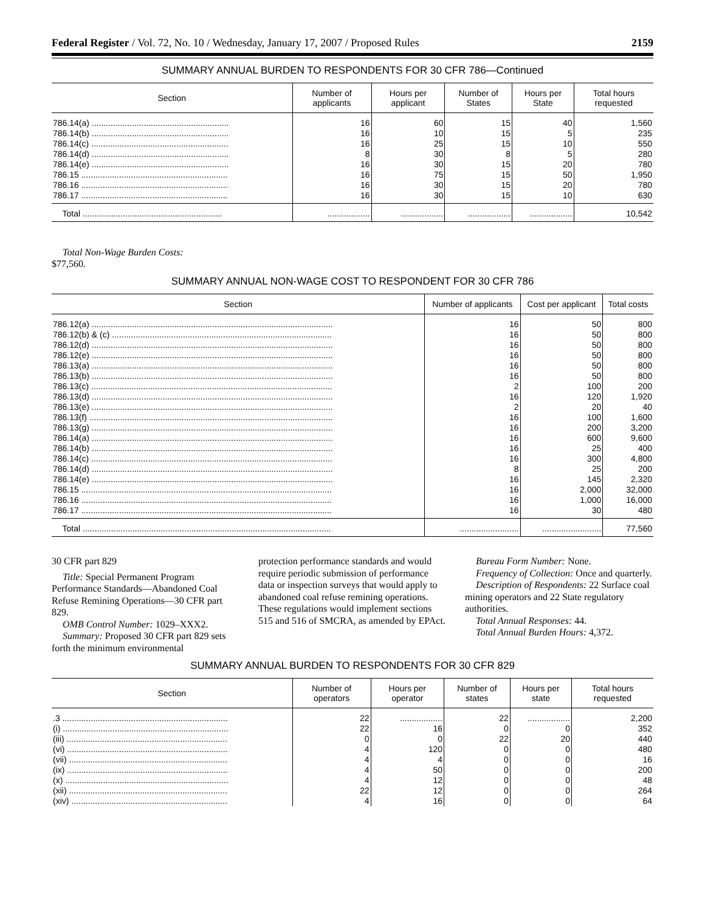Federal Register / Vol. 72, No. 10 / Wednesday, January 17, 2007 / Proposed Rules 2159
SUMMARY ANNUAL BURDEN TO RESPONDENTS FOR 30 CFR 786—Continued
| Section | Number of applicants | Hours per applicant | Number of States | Hours per State | Total hours requested |
| --- | --- | --- | --- | --- | --- |
| 786.14(a) .......................................................... | 16 | 60 | 15 | 40 | 1,560 |
| 786.14(b) .......................................................... | 16 | 10 | 15 | 5 | 235 |
| 786.14(c) .......................................................... | 16 | 25 | 15 | 10 | 550 |
| 786.14(d) .......................................................... | 8 | 30 | 8 | 5 | 280 |
| 786.14(e) .......................................................... | 16 | 30 | 15 | 20 | 780 |
| 786.15 .............................................................. | 16 | 75 | 15 | 50 | 1,950 |
| 786.16 .............................................................. | 16 | 30 | 15 | 20 | 780 |
| 786.17 .............................................................. | 16 | 30 | 15 | 10 | 630 |
| Total ........................................................... | .................. | .................. | .................. | .................. | 10,542 |
Total Non-Wage Burden Costs:
$77,560.
SUMMARY ANNUAL NON-WAGE COST TO RESPONDENT FOR 30 CFR 786
| Section | Number of applicants | Cost per applicant | Total costs |
| --- | --- | --- | --- |
| 786.12(a) ...................................................................................................... | 16 | 50 | 800 |
| 786.12(b) & (c) ............................................................................................. | 16 | 50 | 800 |
| 786.12(d) ...................................................................................................... | 16 | 50 | 800 |
| 786.12(e) ...................................................................................................... | 16 | 50 | 800 |
| 786.13(a) ...................................................................................................... | 16 | 50 | 800 |
| 786.13(b) ...................................................................................................... | 16 | 50 | 800 |
| 786.13(c) ...................................................................................................... | 2 | 100 | 200 |
| 786.13(d) ...................................................................................................... | 16 | 120 | 1,920 |
| 786.13(e) ...................................................................................................... | 2 | 20 | 40 |
| 786.13(f) ....................................................................................................... | 16 | 100 | 1,600 |
| 786.13(g) ...................................................................................................... | 16 | 200 | 3,200 |
| 786.14(a) ...................................................................................................... | 16 | 600 | 9,600 |
| 786.14(b) ...................................................................................................... | 16 | 25 | 400 |
| 786.14(c) ...................................................................................................... | 16 | 300 | 4,800 |
| 786.14(d) ...................................................................................................... | 8 | 25 | 200 |
| 786.14(e) ...................................................................................................... | 16 | 145 | 2,320 |
| 786.15 .......................................................................................................... | 16 | 2,000 | 32,000 |
| 786.16 .......................................................................................................... | 16 | 1,000 | 16,000 |
| 786.17 .......................................................................................................... | 16 | 30 | 480 |
| Total ......................................................................................................... | ......................... | ......................... | 77,560 |
30 CFR part 829
Title: Special Permanent Program Performance Standards—Abandoned Coal Refuse Remining Operations—30 CFR part 829.
OMB Control Number: 1029–XXX2.
Summary: Proposed 30 CFR part 829 sets forth the minimum environmental
protection performance standards and would require periodic submission of performance data or inspection surveys that would apply to abandoned coal refuse remining operations. These regulations would implement sections 515 and 516 of SMCRA, as amended by EPAct.
Bureau Form Number: None.
Frequency of Collection: Once and quarterly.
Description of Respondents: 22 Surface coal mining operators and 22 State regulatory authorities.
Total Annual Responses: 44.
Total Annual Burden Hours: 4,372.
SUMMARY ANNUAL BURDEN TO RESPONDENTS FOR 30 CFR 829
| Section | Number of operators | Hours per operator | Number of states | Hours per state | Total hours requested |
| --- | --- | --- | --- | --- | --- |
| .3 ...................................................................... | 22 | .................. | 22 | .................. | 2,200 |
| (i) ...................................................................... | 22 | 16 | 0 | 0 | 352 |
| (iii) .................................................................... | 0 | 0 | 22 | 20 | 440 |
| (vi) .................................................................... | 4 | 120 | 0 | 0 | 480 |
| (vii) ................................................................... | 4 | 4 | 0 | 0 | 16 |
| (ix) .................................................................... | 4 | 50 | 0 | 0 | 200 |
| (x) ..................................................................... | 4 | 12 | 0 | 0 | 48 |
| (xii) ................................................................... | 22 | 12 | 0 | 0 | 264 |
| (xiv) .................................................................. | 4 | 16 | 0 | 0 | 64 |